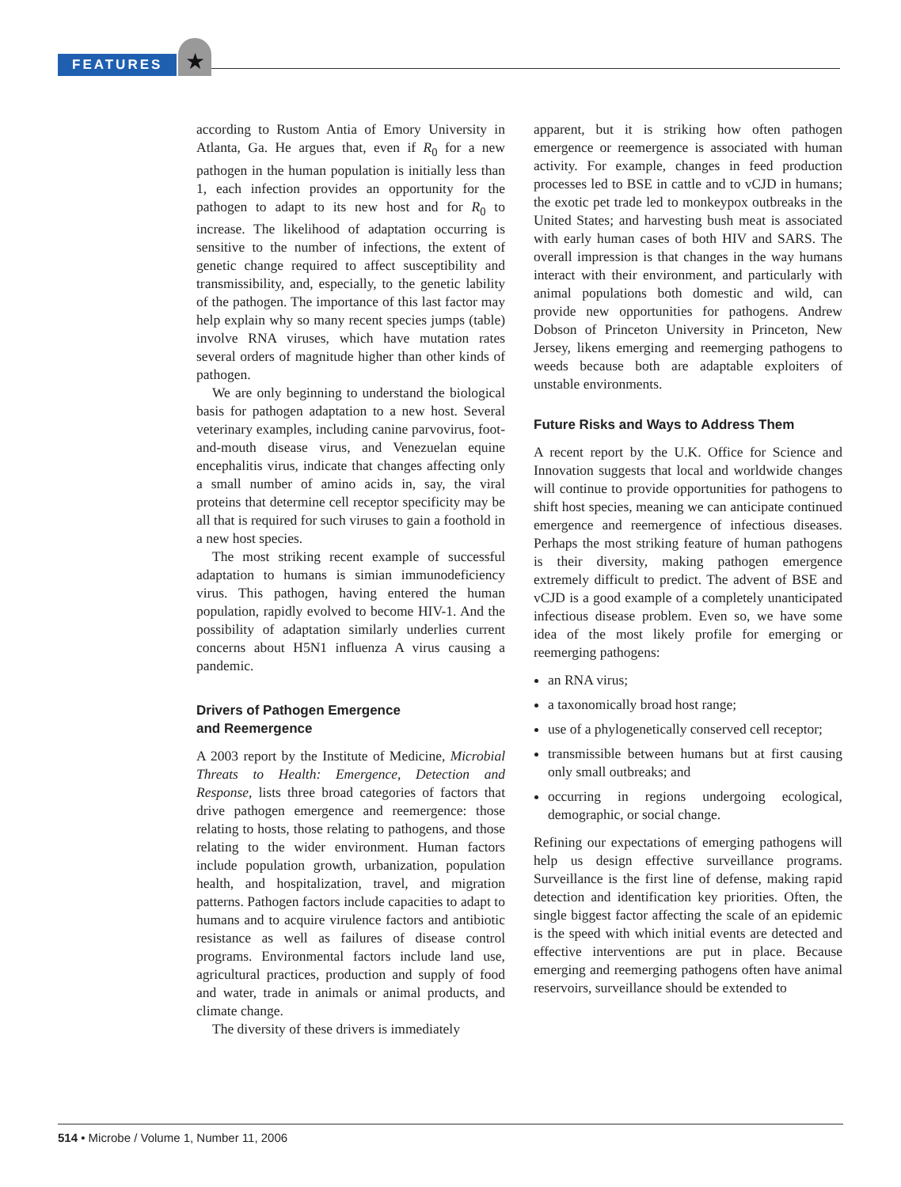FEATURES ★
according to Rustom Antia of Emory University in Atlanta, Ga. He argues that, even if R<sub>0</sub> for a new pathogen in the human population is initially less than 1, each infection provides an opportunity for the pathogen to adapt to its new host and for R<sub>0</sub> to increase. The likelihood of adaptation occurring is sensitive to the number of infections, the extent of genetic change required to affect susceptibility and transmissibility, and, especially, to the genetic lability of the pathogen. The importance of this last factor may help explain why so many recent species jumps (table) involve RNA viruses, which have mutation rates several orders of magnitude higher than other kinds of pathogen.
We are only beginning to understand the biological basis for pathogen adaptation to a new host. Several veterinary examples, including canine parvovirus, foot-and-mouth disease virus, and Venezuelan equine encephalitis virus, indicate that changes affecting only a small number of amino acids in, say, the viral proteins that determine cell receptor specificity may be all that is required for such viruses to gain a foothold in a new host species.
The most striking recent example of successful adaptation to humans is simian immunodeficiency virus. This pathogen, having entered the human population, rapidly evolved to become HIV-1. And the possibility of adaptation similarly underlies current concerns about H5N1 influenza A virus causing a pandemic.
Drivers of Pathogen Emergence
and Reemergence
A 2003 report by the Institute of Medicine, Microbial Threats to Health: Emergence, Detection and Response, lists three broad categories of factors that drive pathogen emergence and reemergence: those relating to hosts, those relating to pathogens, and those relating to the wider environment. Human factors include population growth, urbanization, population health, and hospitalization, travel, and migration patterns. Pathogen factors include capacities to adapt to humans and to acquire virulence factors and antibiotic resistance as well as failures of disease control programs. Environmental factors include land use, agricultural practices, production and supply of food and water, trade in animals or animal products, and climate change.
The diversity of these drivers is immediately
apparent, but it is striking how often pathogen emergence or reemergence is associated with human activity. For example, changes in feed production processes led to BSE in cattle and to vCJD in humans; the exotic pet trade led to monkeypox outbreaks in the United States; and harvesting bush meat is associated with early human cases of both HIV and SARS. The overall impression is that changes in the way humans interact with their environment, and particularly with animal populations both domestic and wild, can provide new opportunities for pathogens. Andrew Dobson of Princeton University in Princeton, New Jersey, likens emerging and reemerging pathogens to weeds because both are adaptable exploiters of unstable environments.
Future Risks and Ways to Address Them
A recent report by the U.K. Office for Science and Innovation suggests that local and worldwide changes will continue to provide opportunities for pathogens to shift host species, meaning we can anticipate continued emergence and reemergence of infectious diseases. Perhaps the most striking feature of human pathogens is their diversity, making pathogen emergence extremely difficult to predict. The advent of BSE and vCJD is a good example of a completely unanticipated infectious disease problem. Even so, we have some idea of the most likely profile for emerging or reemerging pathogens:
an RNA virus;
a taxonomically broad host range;
use of a phylogenetically conserved cell receptor;
transmissible between humans but at first causing only small outbreaks; and
occurring in regions undergoing ecological, demographic, or social change.
Refining our expectations of emerging pathogens will help us design effective surveillance programs. Surveillance is the first line of defense, making rapid detection and identification key priorities. Often, the single biggest factor affecting the scale of an epidemic is the speed with which initial events are detected and effective interventions are put in place. Because emerging and reemerging pathogens often have animal reservoirs, surveillance should be extended to
514 • Microbe / Volume 1, Number 11, 2006